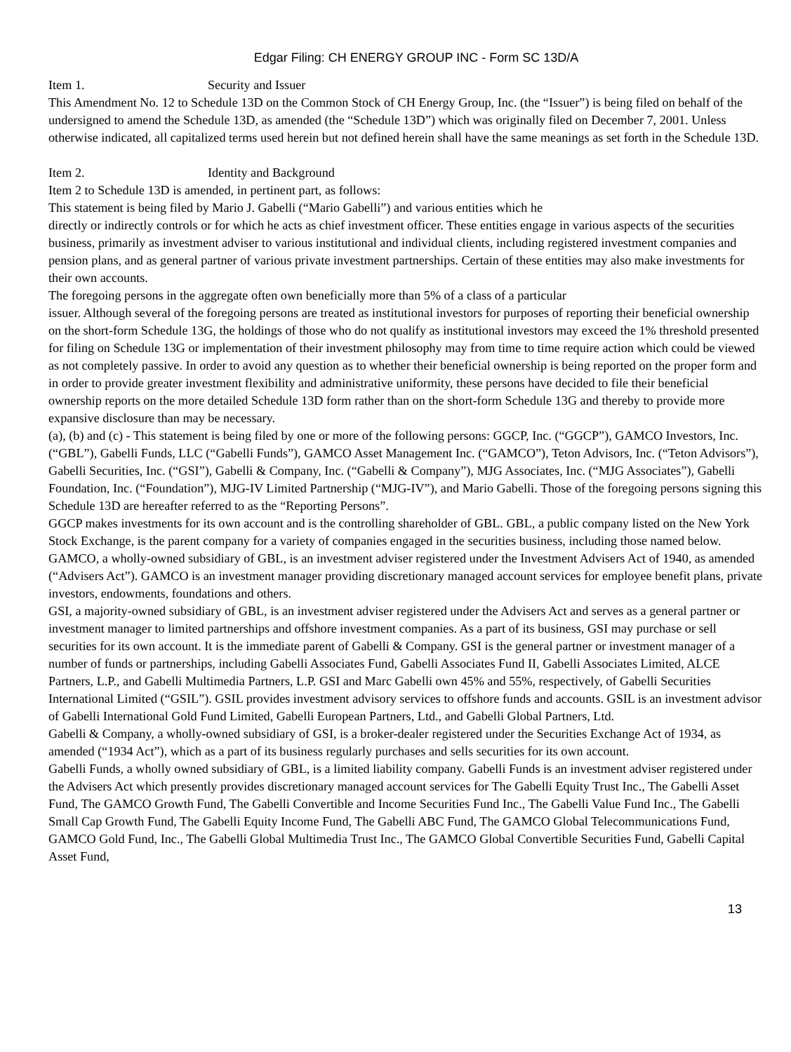Edgar Filing: CH ENERGY GROUP INC - Form SC 13D/A
Item 1. Security and Issuer
This Amendment No. 12 to Schedule 13D on the Common Stock of CH Energy Group, Inc. (the “Issuer”) is being filed on behalf of the undersigned to amend the Schedule 13D, as amended (the “Schedule 13D”) which was originally filed on December 7, 2001. Unless otherwise indicated, all capitalized terms used herein but not defined herein shall have the same meanings as set forth in the Schedule 13D.
Item 2. Identity and Background
Item 2 to Schedule 13D is amended, in pertinent part, as follows:
This statement is being filed by Mario J. Gabelli (“Mario Gabelli”) and various entities which he
directly or indirectly controls or for which he acts as chief investment officer. These entities engage in various aspects of the securities business, primarily as investment adviser to various institutional and individual clients, including registered investment companies and pension plans, and as general partner of various private investment partnerships. Certain of these entities may also make investments for their own accounts.
The foregoing persons in the aggregate often own beneficially more than 5% of a class of a particular
issuer. Although several of the foregoing persons are treated as institutional investors for purposes of reporting their beneficial ownership on the short-form Schedule 13G, the holdings of those who do not qualify as institutional investors may exceed the 1% threshold presented for filing on Schedule 13G or implementation of their investment philosophy may from time to time require action which could be viewed as not completely passive. In order to avoid any question as to whether their beneficial ownership is being reported on the proper form and in order to provide greater investment flexibility and administrative uniformity, these persons have decided to file their beneficial ownership reports on the more detailed Schedule 13D form rather than on the short-form Schedule 13G and thereby to provide more expansive disclosure than may be necessary.
(a), (b) and (c) - This statement is being filed by one or more of the following persons: GGCP, Inc. (“GGCP”), GAMCO Investors, Inc. (“GBL”), Gabelli Funds, LLC (“Gabelli Funds”), GAMCO Asset Management Inc. (“GAMCO”), Teton Advisors, Inc. (“Teton Advisors”), Gabelli Securities, Inc. (“GSI”), Gabelli & Company, Inc. (“Gabelli & Company”), MJG Associates, Inc. (“MJG Associates”), Gabelli Foundation, Inc. (“Foundation”), MJG-IV Limited Partnership (“MJG-IV”), and Mario Gabelli. Those of the foregoing persons signing this Schedule 13D are hereafter referred to as the “Reporting Persons”.
GGCP makes investments for its own account and is the controlling shareholder of GBL. GBL, a public company listed on the New York Stock Exchange, is the parent company for a variety of companies engaged in the securities business, including those named below.
GAMCO, a wholly-owned subsidiary of GBL, is an investment adviser registered under the Investment Advisers Act of 1940, as amended (“Advisers Act”). GAMCO is an investment manager providing discretionary managed account services for employee benefit plans, private investors, endowments, foundations and others.
GSI, a majority-owned subsidiary of GBL, is an investment adviser registered under the Advisers Act and serves as a general partner or investment manager to limited partnerships and offshore investment companies. As a part of its business, GSI may purchase or sell securities for its own account. It is the immediate parent of Gabelli & Company. GSI is the general partner or investment manager of a number of funds or partnerships, including Gabelli Associates Fund, Gabelli Associates Fund II, Gabelli Associates Limited, ALCE Partners, L.P., and Gabelli Multimedia Partners, L.P. GSI and Marc Gabelli own 45% and 55%, respectively, of Gabelli Securities International Limited (“GSIL”). GSIL provides investment advisory services to offshore funds and accounts. GSIL is an investment advisor of Gabelli International Gold Fund Limited, Gabelli European Partners, Ltd., and Gabelli Global Partners, Ltd.
Gabelli & Company, a wholly-owned subsidiary of GSI, is a broker-dealer registered under the Securities Exchange Act of 1934, as amended (“1934 Act”), which as a part of its business regularly purchases and sells securities for its own account.
Gabelli Funds, a wholly owned subsidiary of GBL, is a limited liability company. Gabelli Funds is an investment adviser registered under the Advisers Act which presently provides discretionary managed account services for The Gabelli Equity Trust Inc., The Gabelli Asset Fund, The GAMCO Growth Fund, The Gabelli Convertible and Income Securities Fund Inc., The Gabelli Value Fund Inc., The Gabelli Small Cap Growth Fund, The Gabelli Equity Income Fund, The Gabelli ABC Fund, The GAMCO Global Telecommunications Fund, GAMCO Gold Fund, Inc., The Gabelli Global Multimedia Trust Inc., The GAMCO Global Convertible Securities Fund, Gabelli Capital Asset Fund,
13